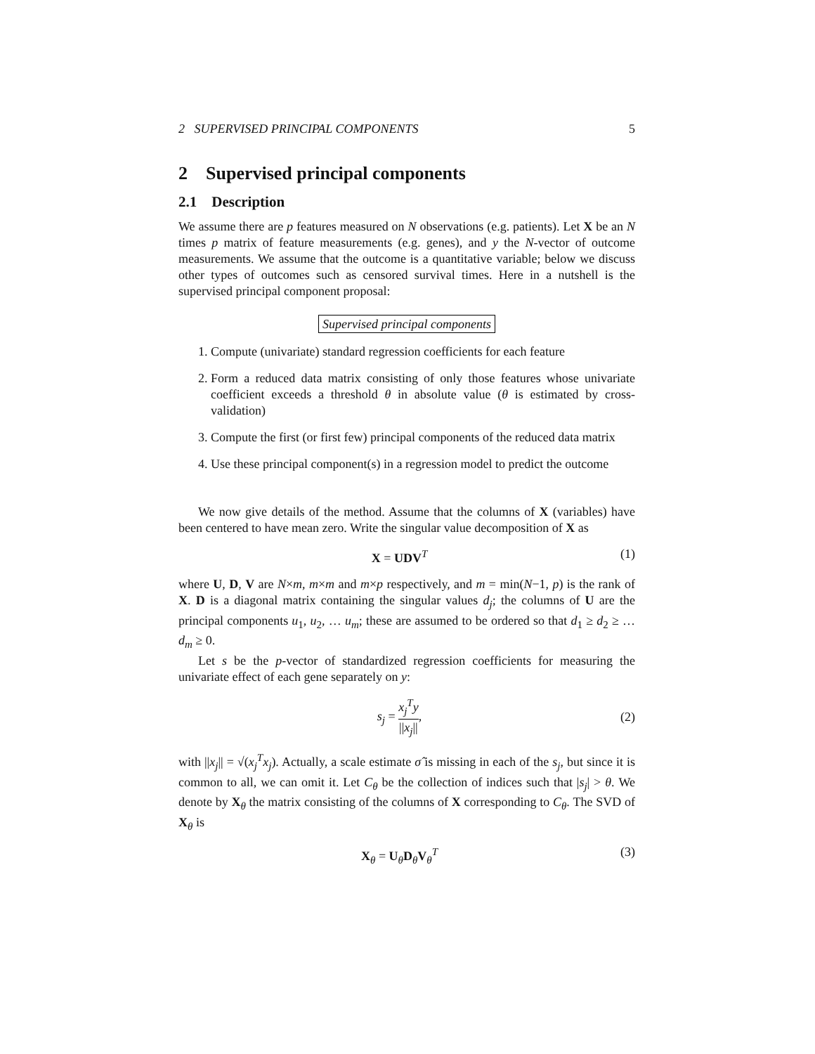2 SUPERVISED PRINCIPAL COMPONENTS 5
2 Supervised principal components
2.1 Description
We assume there are p features measured on N observations (e.g. patients). Let X be an N times p matrix of feature measurements (e.g. genes), and y the N-vector of outcome measurements. We assume that the outcome is a quantitative variable; below we discuss other types of outcomes such as censored survival times. Here in a nutshell is the supervised principal component proposal:
Supervised principal components
1. Compute (univariate) standard regression coefficients for each feature
2. Form a reduced data matrix consisting of only those features whose univariate coefficient exceeds a threshold θ in absolute value (θ is estimated by cross-validation)
3. Compute the first (or first few) principal components of the reduced data matrix
4. Use these principal component(s) in a regression model to predict the outcome
We now give details of the method. Assume that the columns of X (variables) have been centered to have mean zero. Write the singular value decomposition of X as
X = UDV<sup>T</sup> (1)
where U, D, V are N×m, m×m and m×p respectively, and m = min(N−1, p) is the rank of X. D is a diagonal matrix containing the singular values d<sub>j</sub>; the columns of U are the principal components u<sub>1</sub>, u<sub>2</sub>, … u<sub>m</sub>; these are assumed to be ordered so that d<sub>1</sub> ≥ d<sub>2</sub> ≥ … d<sub>m</sub> ≥ 0.
Let s be the p-vector of standardized regression coefficients for measuring the univariate effect of each gene separately on y:
s<sub>j</sub> = x<sub>j</sub><sup>T</sup>y ||x<sub>j</sub>||, (2)
with ||x<sub>j</sub>|| = √(x<sub>j</sub><sup>T</sup>x<sub>j</sub>). Actually, a scale estimate σ̂ is missing in each of the s<sub>j</sub>, but since it is common to all, we can omit it. Let C<sub>θ</sub> be the collection of indices such that |s<sub>j</sub>| > θ. We denote by X<sub>θ</sub> the matrix consisting of the columns of X corresponding to C<sub>θ</sub>. The SVD of X<sub>θ</sub> is
X<sub>θ</sub> = U<sub>θ</sub>D<sub>θ</sub>V<sub>θ</sub><sup>T</sup> (3)